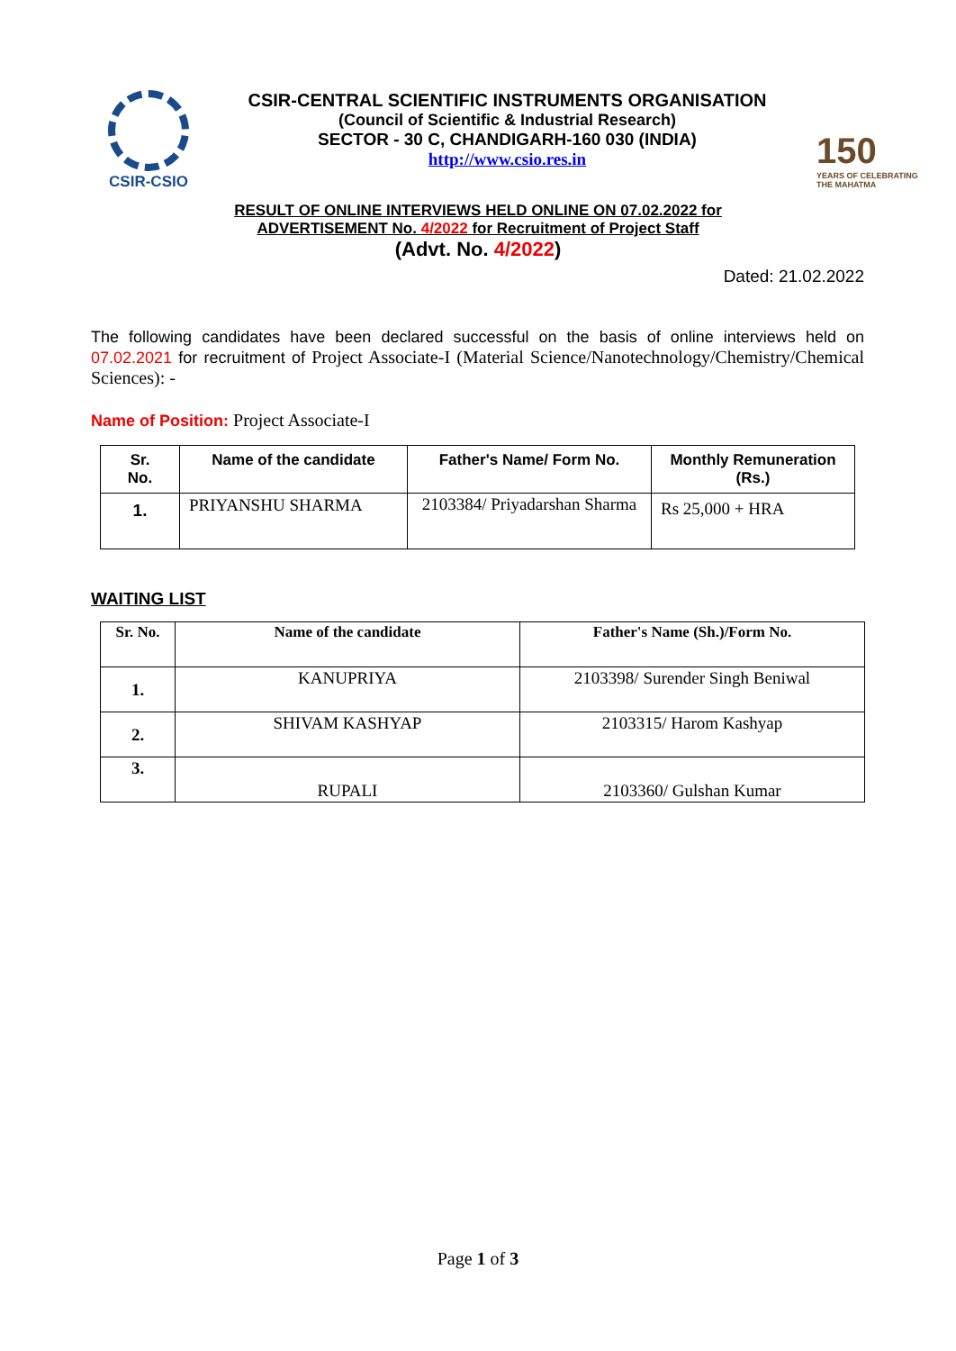CSIR-CSIO
CSIR-CENTRAL SCIENTIFIC INSTRUMENTS ORGANISATION
(Council of Scientific & Industrial Research)
SECTOR - 30 C, CHANDIGARH-160 030 (INDIA)
http://www.csio.res.in
150
YEARS OF CELEBRATING THE MAHATMA
RESULT OF ONLINE INTERVIEWS HELD ONLINE ON 07.02.2022 for
ADVERTISEMENT No. 4/2022 for Recruitment of Project Staff
(Advt. No. 4/2022)
Dated: 21.02.2022
The following candidates have been declared successful on the basis of online interviews held on 07.02.2021 for recruitment of Project Associate-I (Material Science/Nanotechnology/Chemistry/Chemical Sciences): -
Name of Position: Project Associate-I
| Sr. No. | Name of the candidate | Father's Name/ Form No. | Monthly Remuneration (Rs.) |
| --- | --- | --- | --- |
| 1. | PRIYANSHU SHARMA | 2103384/ Priyadarshan Sharma | Rs 25,000 + HRA |
WAITING LIST
| Sr. No. | Name of the candidate | Father's Name (Sh.)/Form No. |
| --- | --- | --- |
| 1. | KANUPRIYA | 2103398/ Surender Singh Beniwal |
| 2. | SHIVAM KASHYAP | 2103315/ Harom Kashyap |
| 3. | RUPALI | 2103360/ Gulshan Kumar |
Page 1 of 3